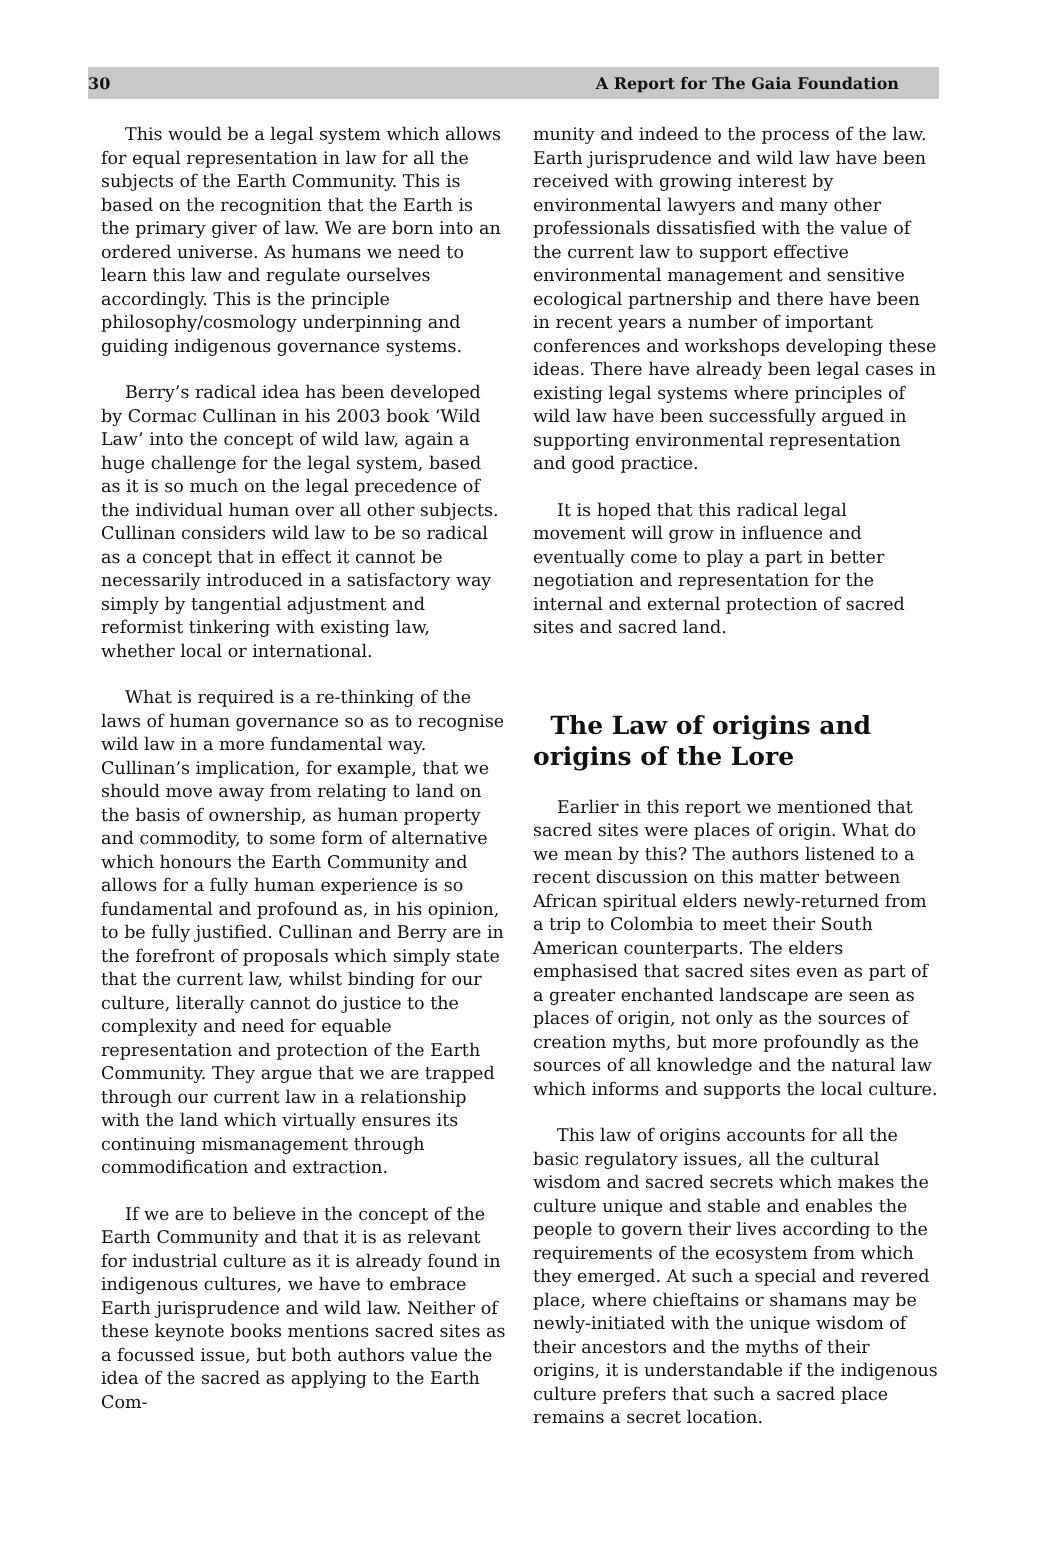30 A Report for The Gaia Foundation
This would be a legal system which allows for equal representation in law for all the subjects of the Earth Community. This is based on the recognition that the Earth is the primary giver of law. We are born into an ordered universe. As humans we need to learn this law and regulate ourselves accordingly. This is the principle philosophy/cosmology underpinning and guiding indigenous governance systems.
Berry’s radical idea has been developed by Cormac Cullinan in his 2003 book ‘Wild Law’ into the concept of wild law, again a huge challenge for the legal system, based as it is so much on the legal precedence of the individual human over all other subjects. Cullinan considers wild law to be so radical as a concept that in effect it cannot be necessarily introduced in a satisfactory way simply by tangential adjustment and reformist tinkering with existing law, whether local or international.
What is required is a re-thinking of the laws of human governance so as to recognise wild law in a more fundamental way. Cullinan’s implication, for example, that we should move away from relating to land on the basis of ownership, as human property and commodity, to some form of alternative which honours the Earth Community and allows for a fully human experience is so fundamental and profound as, in his opinion, to be fully justified. Cullinan and Berry are in the forefront of proposals which simply state that the current law, whilst binding for our culture, literally cannot do justice to the complexity and need for equable representation and protection of the Earth Community. They argue that we are trapped through our current law in a relationship with the land which virtually ensures its continuing mismanagement through commodification and extraction.
If we are to believe in the concept of the Earth Community and that it is as relevant for industrial culture as it is already found in indigenous cultures, we have to embrace Earth jurisprudence and wild law. Neither of these keynote books mentions sacred sites as a focussed issue, but both authors value the idea of the sacred as applying to the Earth Com-
munity and indeed to the process of the law. Earth jurisprudence and wild law have been received with growing interest by environmental lawyers and many other professionals dissatisfied with the value of the current law to support effective environmental management and sensitive ecological partnership and there have been in recent years a number of important conferences and workshops developing these ideas. There have already been legal cases in existing legal systems where principles of wild law have been successfully argued in supporting environmental representation and good practice.
It is hoped that this radical legal movement will grow in influence and eventually come to play a part in better negotiation and representation for the internal and external protection of sacred sites and sacred land.
The Law of origins and origins of the Lore
Earlier in this report we mentioned that sacred sites were places of origin. What do we mean by this? The authors listened to a recent discussion on this matter between African spiritual elders newly-returned from a trip to Colombia to meet their South American counterparts. The elders emphasised that sacred sites even as part of a greater enchanted landscape are seen as places of origin, not only as the sources of creation myths, but more profoundly as the sources of all knowledge and the natural law which informs and supports the local culture.
This law of origins accounts for all the basic regulatory issues, all the cultural wisdom and sacred secrets which makes the culture unique and stable and enables the people to govern their lives according to the requirements of the ecosystem from which they emerged. At such a special and revered place, where chieftains or shamans may be newly-initiated with the unique wisdom of their ancestors and the myths of their origins, it is understandable if the indigenous culture prefers that such a sacred place remains a secret location.